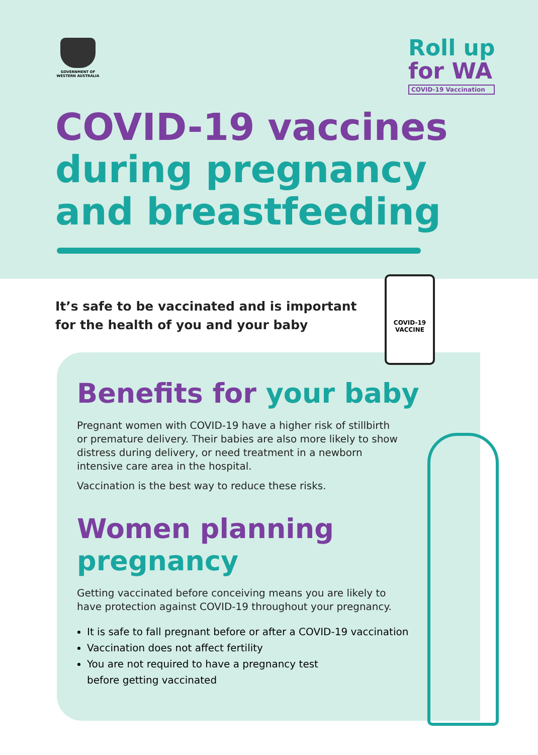GOVERNMENT OF WESTERN AUSTRALIA
Roll up
for WA
COVID-19 Vaccination
COVID-19 vaccines
during pregnancy
and breastfeeding
It’s safe to be vaccinated and is important
for the health of you and your baby
Benefits for your baby
Pregnant women with COVID-19 have a higher risk of stillbirth or premature delivery. Their babies are also more likely to show distress during delivery, or need treatment in a newborn intensive care area in the hospital.
Vaccination is the best way to reduce these risks.
Women planning
pregnancy
Getting vaccinated before conceiving means you are likely to have protection against COVID-19 throughout your pregnancy.
It is safe to fall pregnant before or after a COVID-19 vaccination
Vaccination does not affect fertility
You are not required to have a pregnancy test
before getting vaccinated
COVID-19
VACCINE